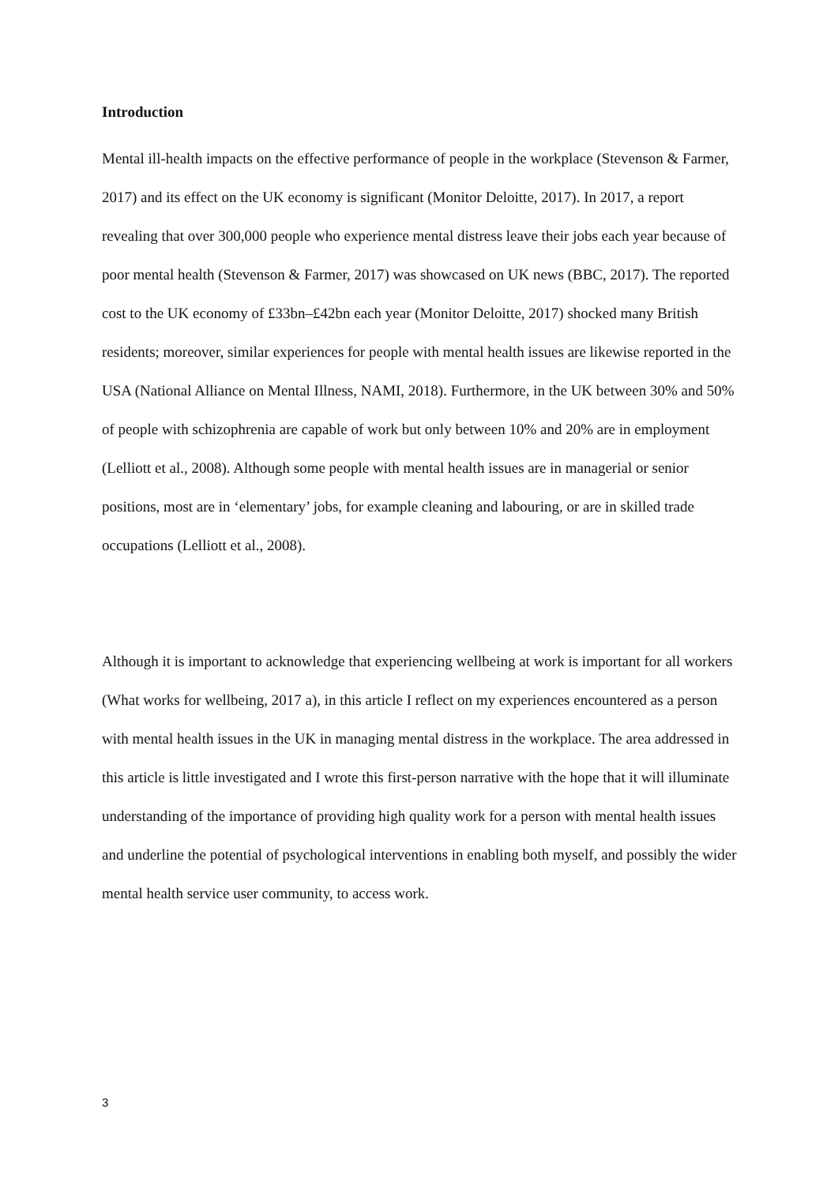Introduction
Mental ill-health impacts on the effective performance of people in the workplace (Stevenson & Farmer, 2017) and its effect on the UK economy is significant (Monitor Deloitte, 2017). In 2017, a report revealing that over 300,000 people who experience mental distress leave their jobs each year because of poor mental health (Stevenson & Farmer, 2017) was showcased on UK news (BBC, 2017). The reported cost to the UK economy of £33bn–£42bn each year (Monitor Deloitte, 2017) shocked many British residents; moreover, similar experiences for people with mental health issues are likewise reported in the USA (National Alliance on Mental Illness, NAMI, 2018). Furthermore, in the UK between 30% and 50% of people with schizophrenia are capable of work but only between 10% and 20% are in employment (Lelliott et al., 2008). Although some people with mental health issues are in managerial or senior positions, most are in ‘elementary’ jobs, for example cleaning and labouring, or are in skilled trade occupations (Lelliott et al., 2008).
Although it is important to acknowledge that experiencing wellbeing at work is important for all workers (What works for wellbeing, 2017 a), in this article I reflect on my experiences encountered as a person with mental health issues in the UK in managing mental distress in the workplace. The area addressed in this article is little investigated and I wrote this first-person narrative with the hope that it will illuminate understanding of the importance of providing high quality work for a person with mental health issues and underline the potential of psychological interventions in enabling both myself, and possibly the wider mental health service user community, to access work.
3